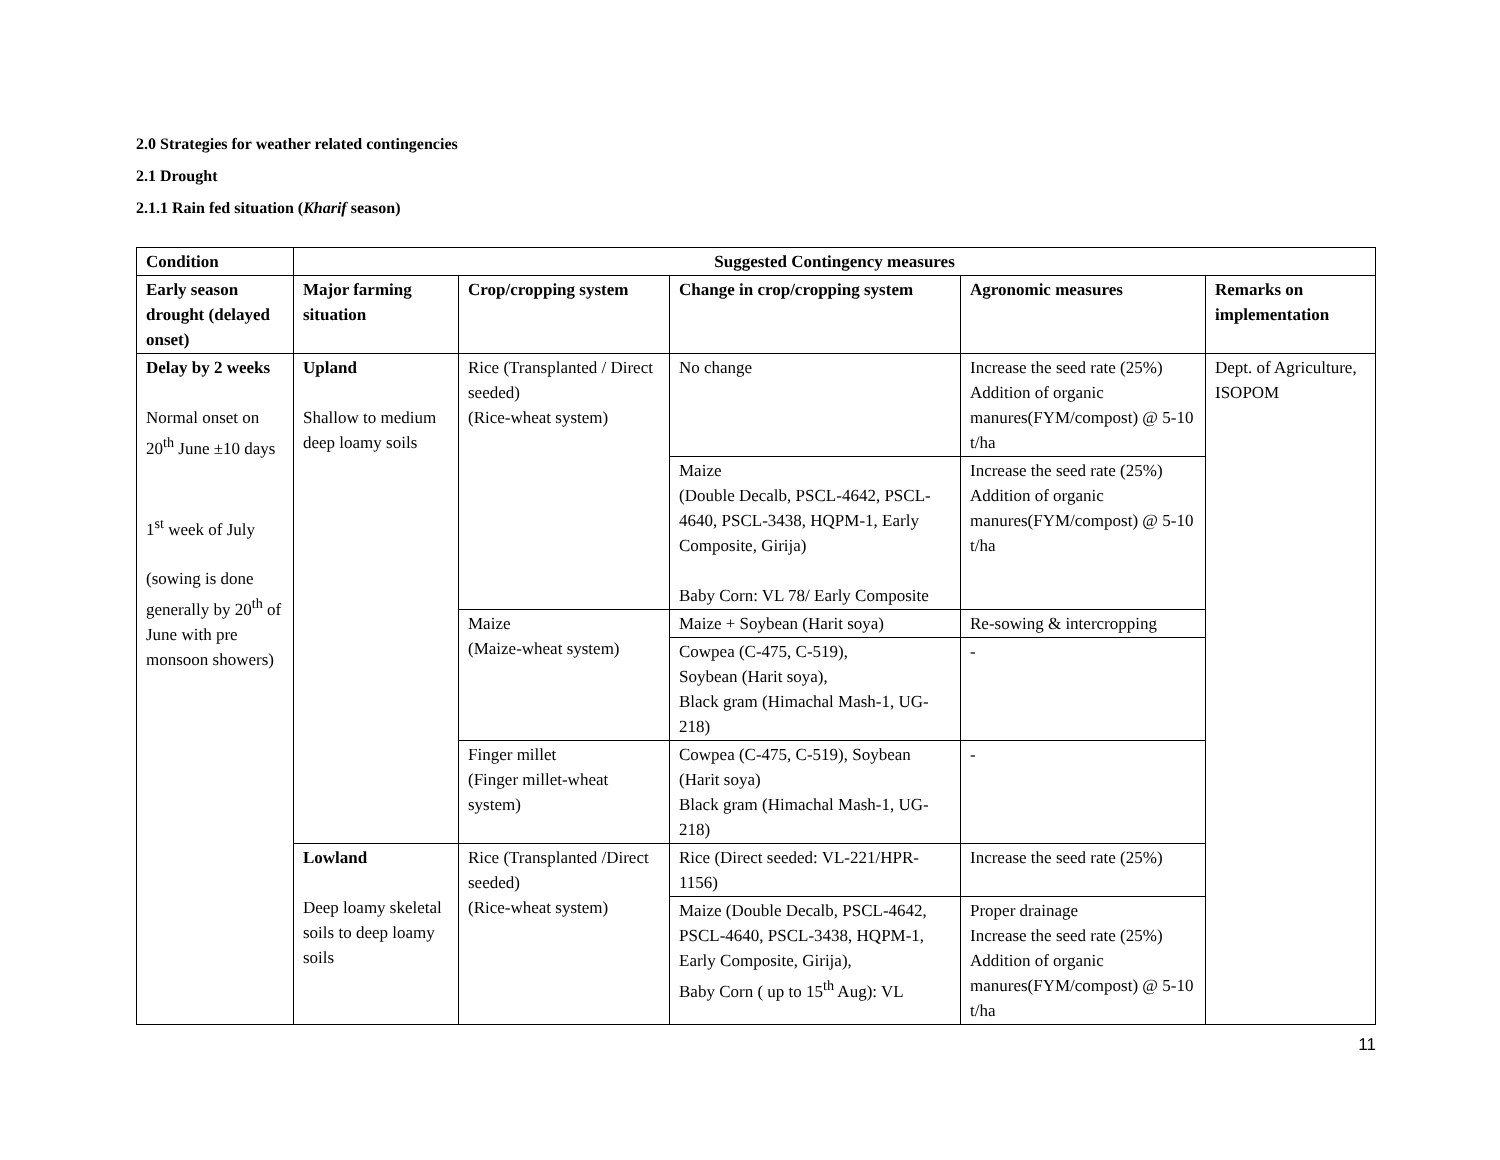2.0 Strategies for weather related contingencies
2.1 Drought
2.1.1 Rain fed situation (Kharif season)
| Condition | Suggested Contingency measures | | | | |
| --- | --- | --- | --- | --- | --- |
| Early season drought (delayed onset) | Major farming situation | Crop/cropping system | Change in crop/cropping system | Agronomic measures | Remarks on implementation |
| Delay by 2 weeks Normal onset on 20<sup>th</sup> June ±10 days 1<sup>st</sup> week of July (sowing is done generally by 20<sup>th</sup> of June with pre monsoon showers) | Upland Shallow to medium deep loamy soils | Rice (Transplanted / Direct seeded) (Rice-wheat system) | No change | Increase the seed rate (25%) Addition of organic manures(FYM/compost) @ 5-10 t/ha | Dept. of Agriculture, ISOPOM |
| | | | Maize (Double Decalb, PSCL-4642, PSCL-4640, PSCL-3438, HQPM-1, Early Composite, Girija) Baby Corn: VL 78/ Early Composite | Increase the seed rate (25%) Addition of organic manures(FYM/compost) @ 5-10 t/ha | |
| | | Maize (Maize-wheat system) | Maize + Soybean (Harit soya) | Re-sowing & intercropping | |
| | | | Cowpea (C-475, C-519), Soybean (Harit soya), Black gram (Himachal Mash-1, UG-218) | - | |
| | | Finger millet (Finger millet-wheat system) | Cowpea (C-475, C-519), Soybean (Harit soya) Black gram (Himachal Mash-1, UG-218) | - | |
| | Lowland Deep loamy skeletal soils to deep loamy soils | Rice (Transplanted /Direct seeded) (Rice-wheat system) | Rice (Direct seeded: VL-221/HPR-1156) | Increase the seed rate (25%) | |
| | | | Maize (Double Decalb, PSCL-4642, PSCL-4640, PSCL-3438, HQPM-1, Early Composite, Girija), Baby Corn ( up to 15<sup>th</sup> Aug): VL | Proper drainage Increase the seed rate (25%) Addition of organic manures(FYM/compost) @ 5-10 t/ha | |
11